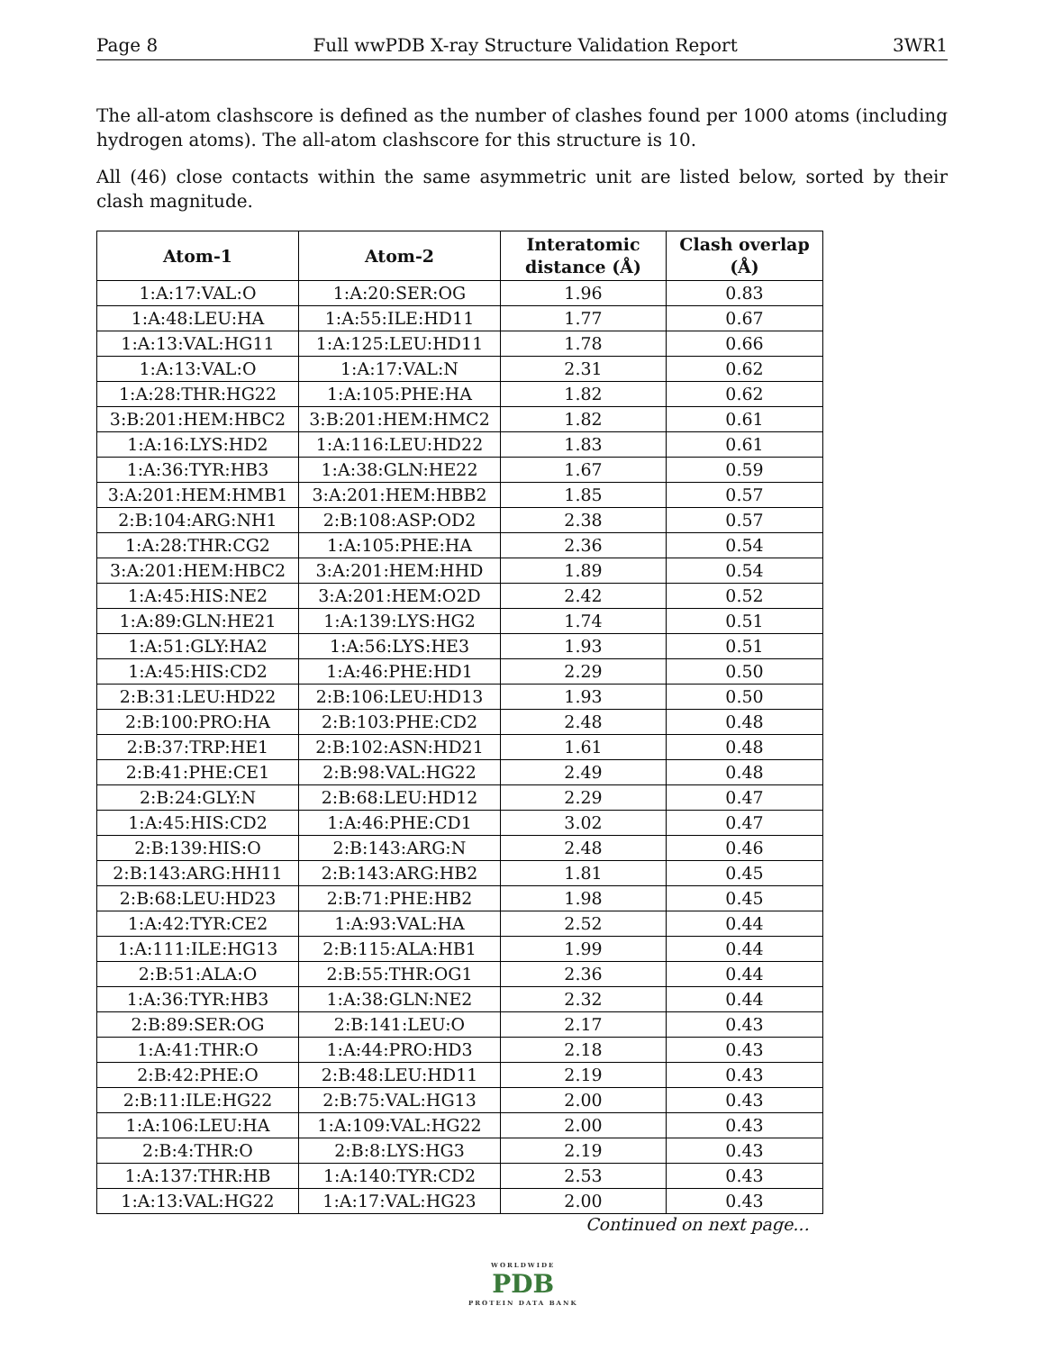Page 8 Full wwPDB X-ray Structure Validation Report 3WR1
The all-atom clashscore is defined as the number of clashes found per 1000 atoms (including hydrogen atoms). The all-atom clashscore for this structure is 10.
All (46) close contacts within the same asymmetric unit are listed below, sorted by their clash magnitude.
| Atom-1 | Atom-2 | Interatomic distance (Å) | Clash overlap (Å) |
| --- | --- | --- | --- |
| 1:A:17:VAL:O | 1:A:20:SER:OG | 1.96 | 0.83 |
| 1:A:48:LEU:HA | 1:A:55:ILE:HD11 | 1.77 | 0.67 |
| 1:A:13:VAL:HG11 | 1:A:125:LEU:HD11 | 1.78 | 0.66 |
| 1:A:13:VAL:O | 1:A:17:VAL:N | 2.31 | 0.62 |
| 1:A:28:THR:HG22 | 1:A:105:PHE:HA | 1.82 | 0.62 |
| 3:B:201:HEM:HBC2 | 3:B:201:HEM:HMC2 | 1.82 | 0.61 |
| 1:A:16:LYS:HD2 | 1:A:116:LEU:HD22 | 1.83 | 0.61 |
| 1:A:36:TYR:HB3 | 1:A:38:GLN:HE22 | 1.67 | 0.59 |
| 3:A:201:HEM:HMB1 | 3:A:201:HEM:HBB2 | 1.85 | 0.57 |
| 2:B:104:ARG:NH1 | 2:B:108:ASP:OD2 | 2.38 | 0.57 |
| 1:A:28:THR:CG2 | 1:A:105:PHE:HA | 2.36 | 0.54 |
| 3:A:201:HEM:HBC2 | 3:A:201:HEM:HHD | 1.89 | 0.54 |
| 1:A:45:HIS:NE2 | 3:A:201:HEM:O2D | 2.42 | 0.52 |
| 1:A:89:GLN:HE21 | 1:A:139:LYS:HG2 | 1.74 | 0.51 |
| 1:A:51:GLY:HA2 | 1:A:56:LYS:HE3 | 1.93 | 0.51 |
| 1:A:45:HIS:CD2 | 1:A:46:PHE:HD1 | 2.29 | 0.50 |
| 2:B:31:LEU:HD22 | 2:B:106:LEU:HD13 | 1.93 | 0.50 |
| 2:B:100:PRO:HA | 2:B:103:PHE:CD2 | 2.48 | 0.48 |
| 2:B:37:TRP:HE1 | 2:B:102:ASN:HD21 | 1.61 | 0.48 |
| 2:B:41:PHE:CE1 | 2:B:98:VAL:HG22 | 2.49 | 0.48 |
| 2:B:24:GLY:N | 2:B:68:LEU:HD12 | 2.29 | 0.47 |
| 1:A:45:HIS:CD2 | 1:A:46:PHE:CD1 | 3.02 | 0.47 |
| 2:B:139:HIS:O | 2:B:143:ARG:N | 2.48 | 0.46 |
| 2:B:143:ARG:HH11 | 2:B:143:ARG:HB2 | 1.81 | 0.45 |
| 2:B:68:LEU:HD23 | 2:B:71:PHE:HB2 | 1.98 | 0.45 |
| 1:A:42:TYR:CE2 | 1:A:93:VAL:HA | 2.52 | 0.44 |
| 1:A:111:ILE:HG13 | 2:B:115:ALA:HB1 | 1.99 | 0.44 |
| 2:B:51:ALA:O | 2:B:55:THR:OG1 | 2.36 | 0.44 |
| 1:A:36:TYR:HB3 | 1:A:38:GLN:NE2 | 2.32 | 0.44 |
| 2:B:89:SER:OG | 2:B:141:LEU:O | 2.17 | 0.43 |
| 1:A:41:THR:O | 1:A:44:PRO:HD3 | 2.18 | 0.43 |
| 2:B:42:PHE:O | 2:B:48:LEU:HD11 | 2.19 | 0.43 |
| 2:B:11:ILE:HG22 | 2:B:75:VAL:HG13 | 2.00 | 0.43 |
| 1:A:106:LEU:HA | 1:A:109:VAL:HG22 | 2.00 | 0.43 |
| 2:B:4:THR:O | 2:B:8:LYS:HG3 | 2.19 | 0.43 |
| 1:A:137:THR:HB | 1:A:140:TYR:CD2 | 2.53 | 0.43 |
| 1:A:13:VAL:HG22 | 1:A:17:VAL:HG23 | 2.00 | 0.43 |
Continued on next page...
WORLDWIDE
PDB
PROTEIN DATA BANK